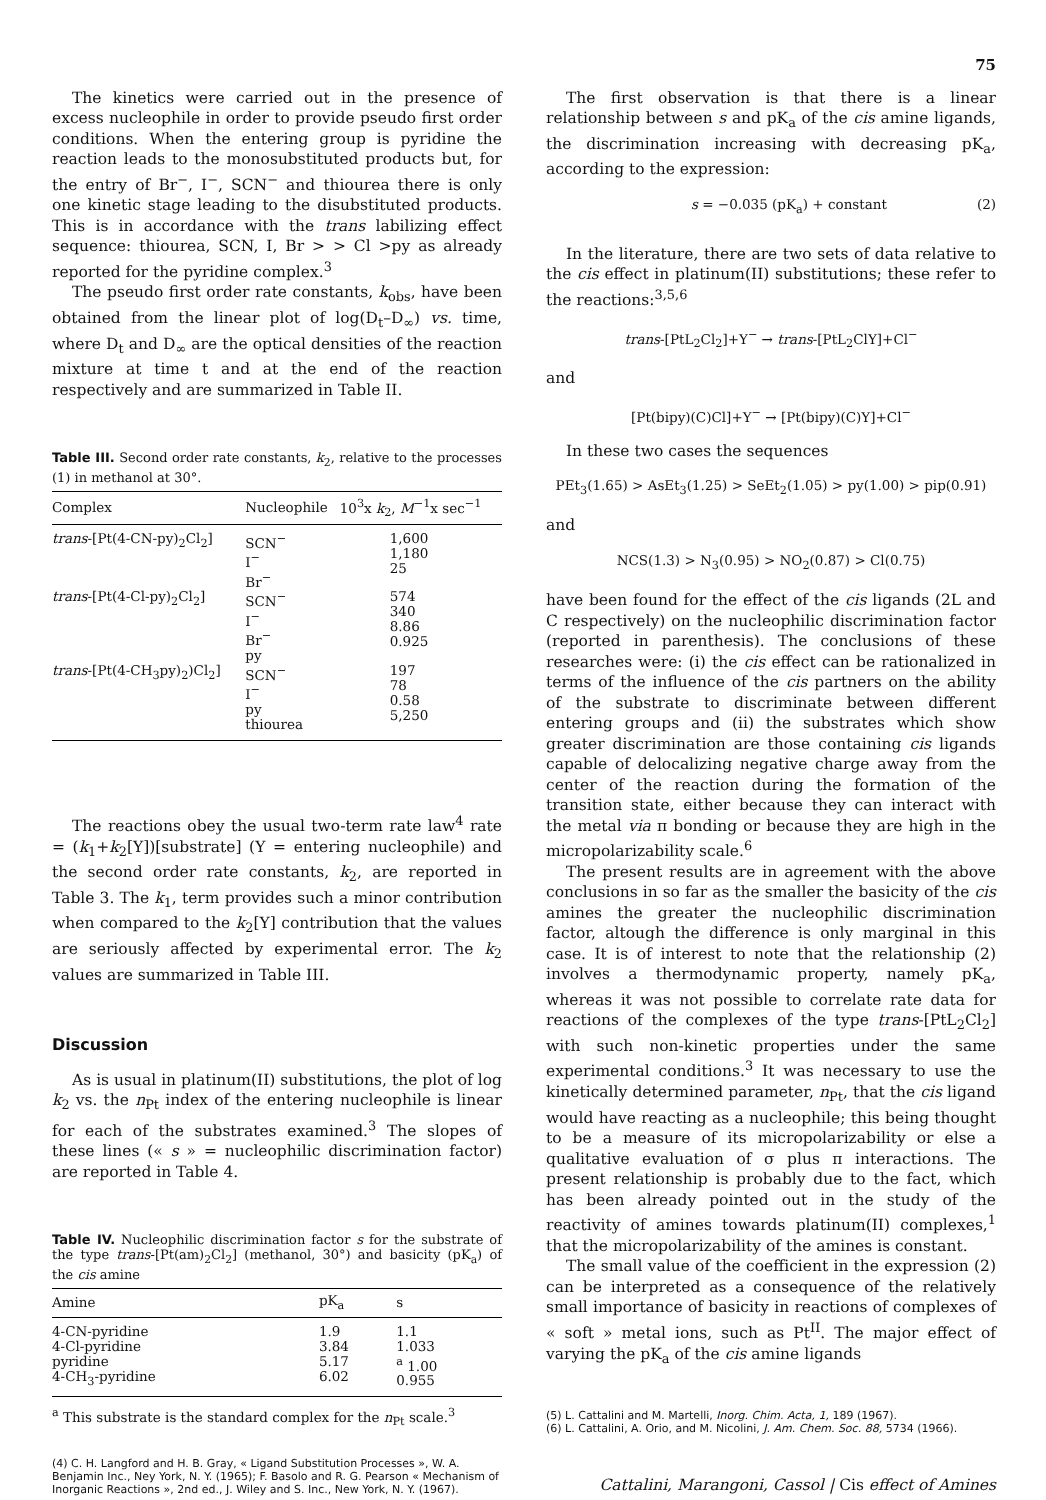75
The kinetics were carried out in the presence of excess nucleophile in order to provide pseudo first order conditions. When the entering group is pyridine the reaction leads to the monosubstituted products but, for the entry of Br<sup>−</sup>, I<sup>−</sup>, SCN<sup>−</sup> and thiourea there is only one kinetic stage leading to the disubstituted products. This is in accordance with the trans labilizing effect sequence: thiourea, SCN, I, Br > > Cl >py as already reported for the pyridine complex.<sup>3</sup>
The pseudo first order rate constants, k<sub>obs</sub>, have been obtained from the linear plot of log(D<sub>t</sub>–D<sub>∞</sub>) vs. time, where D<sub>t</sub> and D<sub>∞</sub> are the optical densities of the reaction mixture at time t and at the end of the reaction respectively and are summarized in Table II.
Table III. Second order rate constants, k<sub>2</sub>, relative to the processes (1) in methanol at 30°.
| Complex | Nucleophile | 10<sup>3</sup>x k<sub>2</sub>, M<sup>−1</sup>x sec<sup>−1</sup> |
| --- | --- | --- |
| trans -[Pt(4-CN-py)<sub>2</sub>Cl<sub>2</sub>] | SCN<sup>−</sup> I<sup>−</sup> Br<sup>−</sup> | 1,600 1,180 25 |
| trans -[Pt(4-Cl-py)<sub>2</sub>Cl<sub>2</sub>] | SCN<sup>−</sup> I<sup>−</sup> Br<sup>−</sup> py | 574 340 8.86 0.925 |
| trans -[Pt(4-CH<sub>3</sub>py)<sub>2</sub>)Cl<sub>2</sub>] | SCN<sup>−</sup> I<sup>−</sup> py thiourea | 197 78 0.58 5,250 |
The reactions obey the usual two-term rate law<sup>4</sup> rate = (k<sub>1</sub>+k<sub>2</sub>[Y])[substrate] (Y = entering nucleophile) and the second order rate constants, k<sub>2</sub>, are reported in Table 3. The k<sub>1</sub>, term provides such a minor contribution when compared to the k<sub>2</sub>[Y] contribution that the values are seriously affected by experimental error. The k<sub>2</sub> values are summarized in Table III.
Discussion
As is usual in platinum(II) substitutions, the plot of log k<sub>2</sub> vs. the n<sub>Pt</sub> index of the entering nucleophile is linear for each of the substrates examined.<sup>3</sup> The slopes of these lines (« s » = nucleophilic discrimination factor) are reported in Table 4.
Table IV. Nucleophilic discrimination factor s for the substrate of the type trans-[Pt(am)<sub>2</sub>Cl<sub>2</sub>] (methanol, 30°) and basicity (pK<sub>a</sub>) of the cis amine
| Amine | pK<sub>a</sub> | s |
| --- | --- | --- |
| 4-CN-pyridine 4-Cl-pyridine pyridine 4-CH<sub>3</sub>-pyridine | 1.9 3.84 5.17 6.02 | 1.1 1.033 <sup>a</sup> 1.00 0.955 |
<sup>a</sup> This substrate is the standard complex for the n<sub>Pt</sub> scale.<sup>3</sup>
(4) C. H. Langford and H. B. Gray, « Ligand Substitution Processes », W. A. Benjamin Inc., Ney York, N. Y. (1965); F. Basolo and R. G. Pearson « Mechanism of Inorganic Reactions », 2nd ed., J. Wiley and S. Inc., New York, N. Y. (1967).
The first observation is that there is a linear relationship between s and pK<sub>a</sub> of the cis amine ligands, the discrimination increasing with decreasing pK<sub>a</sub>, according to the expression:
s = −0.035 (pK<sub>a</sub>) + constant (2)
In the literature, there are two sets of data relative to the cis effect in platinum(II) substitutions; these refer to the reactions:<sup>3,5,6</sup>
trans-[PtL<sub>2</sub>Cl<sub>2</sub>]+Y<sup>−</sup> → trans-[PtL<sub>2</sub>ClY]+Cl<sup>−</sup>
and
[Pt(bipy)(C)Cl]+Y<sup>−</sup> → [Pt(bipy)(C)Y]+Cl<sup>−</sup>
In these two cases the sequences
PEt<sub>3</sub>(1.65) > AsEt<sub>3</sub>(1.25) > SeEt<sub>2</sub>(1.05) > py(1.00) > pip(0.91)
and
NCS(1.3) > N<sub>3</sub>(0.95) > NO<sub>2</sub>(0.87) > Cl(0.75)
have been found for the effect of the cis ligands (2L and C respectively) on the nucleophilic discrimination factor (reported in parenthesis). The conclusions of these researches were: (i) the cis effect can be rationalized in terms of the influence of the cis partners on the ability of the substrate to discriminate between different entering groups and (ii) the substrates which show greater discrimination are those containing cis ligands capable of delocalizing negative charge away from the center of the reaction during the formation of the transition state, either because they can interact with the metal via π bonding or because they are high in the micropolarizability scale.<sup>6</sup>
The present results are in agreement with the above conclusions in so far as the smaller the basicity of the cis amines the greater the nucleophilic discrimination factor, altough the difference is only marginal in this case. It is of interest to note that the relationship (2) involves a thermodynamic property, namely pK<sub>a</sub>, whereas it was not possible to correlate rate data for reactions of the complexes of the type trans-[PtL<sub>2</sub>Cl<sub>2</sub>] with such non-kinetic properties under the same experimental conditions.<sup>3</sup> It was necessary to use the kinetically determined parameter, n<sub>Pt</sub>, that the cis ligand would have reacting as a nucleophile; this being thought to be a measure of its micropolarizability or else a qualitative evaluation of σ plus π interactions. The present relationship is probably due to the fact, which has been already pointed out in the study of the reactivity of amines towards platinum(II) complexes,<sup>1</sup> that the micropolarizability of the amines is constant.
The small value of the coefficient in the expression (2) can be interpreted as a consequence of the relatively small importance of basicity in reactions of complexes of « soft » metal ions, such as Pt<sup>II</sup>. The major effect of varying the pK<sub>a</sub> of the cis amine ligands
(5) L. Cattalini and M. Martelli, Inorg. Chim. Acta, 1, 189 (1967).
(6) L. Cattalini, A. Orio, and M. Nicolini, J. Am. Chem. Soc. 88, 5734 (1966).
Cattalini, Marangoni, Cassol | Cis effect of Amines